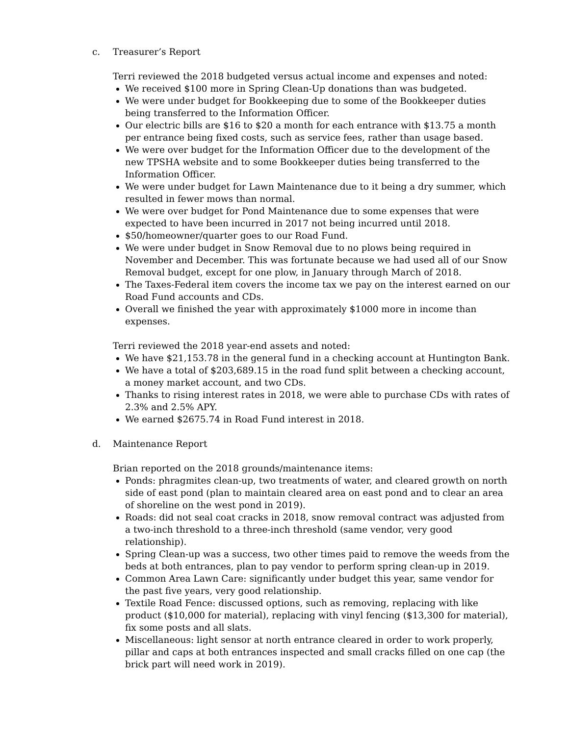c. Treasurer’s Report
Terri reviewed the 2018 budgeted versus actual income and expenses and noted:
We received $100 more in Spring Clean-Up donations than was budgeted.
We were under budget for Bookkeeping due to some of the Bookkeeper duties being transferred to the Information Officer.
Our electric bills are $16 to $20 a month for each entrance with $13.75 a month per entrance being fixed costs, such as service fees, rather than usage based.
We were over budget for the Information Officer due to the development of the new TPSHA website and to some Bookkeeper duties being transferred to the Information Officer.
We were under budget for Lawn Maintenance due to it being a dry summer, which resulted in fewer mows than normal.
We were over budget for Pond Maintenance due to some expenses that were expected to have been incurred in 2017 not being incurred until 2018.
$50/homeowner/quarter goes to our Road Fund.
We were under budget in Snow Removal due to no plows being required in November and December. This was fortunate because we had used all of our Snow Removal budget, except for one plow, in January through March of 2018.
The Taxes-Federal item covers the income tax we pay on the interest earned on our Road Fund accounts and CDs.
Overall we finished the year with approximately $1000 more in income than expenses.
Terri reviewed the 2018 year-end assets and noted:
We have $21,153.78 in the general fund in a checking account at Huntington Bank.
We have a total of $203,689.15 in the road fund split between a checking account, a money market account, and two CDs.
Thanks to rising interest rates in 2018, we were able to purchase CDs with rates of 2.3% and 2.5% APY.
We earned $2675.74 in Road Fund interest in 2018.
d. Maintenance Report
Brian reported on the 2018 grounds/maintenance items:
Ponds: phragmites clean-up, two treatments of water, and cleared growth on north side of east pond (plan to maintain cleared area on east pond and to clear an area of shoreline on the west pond in 2019).
Roads: did not seal coat cracks in 2018, snow removal contract was adjusted from a two-inch threshold to a three-inch threshold (same vendor, very good relationship).
Spring Clean-up was a success, two other times paid to remove the weeds from the beds at both entrances, plan to pay vendor to perform spring clean-up in 2019.
Common Area Lawn Care: significantly under budget this year, same vendor for the past five years, very good relationship.
Textile Road Fence: discussed options, such as removing, replacing with like product ($10,000 for material), replacing with vinyl fencing ($13,300 for material), fix some posts and all slats.
Miscellaneous: light sensor at north entrance cleared in order to work properly, pillar and caps at both entrances inspected and small cracks filled on one cap (the brick part will need work in 2019).